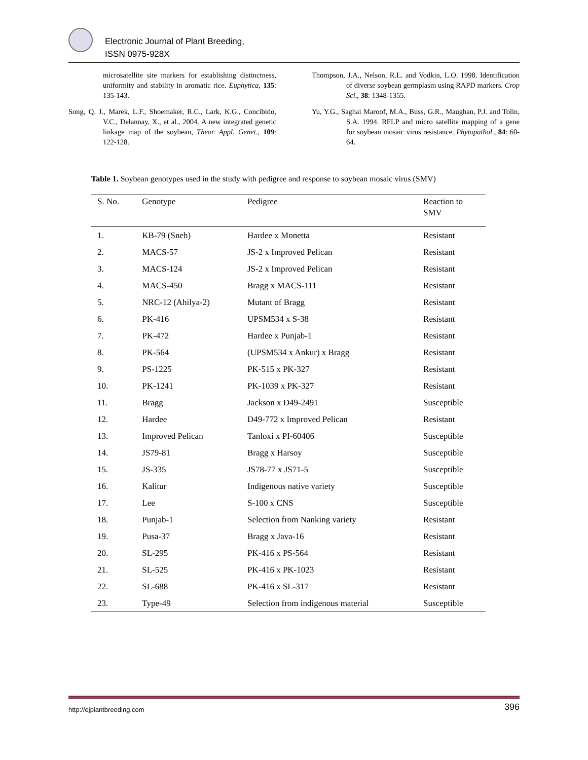Electronic Journal of Plant Breeding,
ISSN 0975-928X
microsatellite site markers for establishing distinctness, uniformity and stability in aromatic rice. Euphytica, 135: 135-143.
Song, Q. J., Marek, L.F., Shoemaker, R.C., Lark, K.G., Concibido, V.C., Delannay, X., et al., 2004. A new integrated genetic linkage map of the soybean, Theor. Appl. Genet., 109: 122-128.
Thompson, J.A., Nelson, R.L. and Vodkin, L.O. 1998. Identification of diverse soybean germplasm using RAPD markers. Crop Sci., 38: 1348-1355.
Yu, Y.G., Saghai Maroof, M.A., Buss, G.R., Maughan, P.J. and Tolin, S.A. 1994. RFLP and micro satellite mapping of a gene for soybean mosaic virus resistance. Phytopathol., 84: 60-64.
Table 1. Soybean genotypes used in the study with pedigree and response to soybean mosaic virus (SMV)
| S. No. | Genotype | Pedigree | Reaction to SMV |
| --- | --- | --- | --- |
| 1. | KB-79 (Sneh) | Hardee x Monetta | Resistant |
| 2. | MACS-57 | JS-2 x Improved Pelican | Resistant |
| 3. | MACS-124 | JS-2 x Improved Pelican | Resistant |
| 4. | MACS-450 | Bragg x MACS-111 | Resistant |
| 5. | NRC-12 (Ahilya-2) | Mutant of Bragg | Resistant |
| 6. | PK-416 | UPSM534 x S-38 | Resistant |
| 7. | PK-472 | Hardee x Punjab-1 | Resistant |
| 8. | PK-564 | (UPSM534 x Ankur) x Bragg | Resistant |
| 9. | PS-1225 | PK-515 x PK-327 | Resistant |
| 10. | PK-1241 | PK-1039 x PK-327 | Resistant |
| 11. | Bragg | Jackson x D49-2491 | Susceptible |
| 12. | Hardee | D49-772 x Improved Pelican | Resistant |
| 13. | Improved Pelican | Tanloxi x PI-60406 | Susceptible |
| 14. | JS79-81 | Bragg x Harsoy | Susceptible |
| 15. | JS-335 | JS78-77 x JS71-5 | Susceptible |
| 16. | Kalitur | Indigenous native variety | Susceptible |
| 17. | Lee | S-100 x CNS | Susceptible |
| 18. | Punjab-1 | Selection from Nanking variety | Resistant |
| 19. | Pusa-37 | Bragg x Java-16 | Resistant |
| 20. | SL-295 | PK-416 x PS-564 | Resistant |
| 21. | SL-525 | PK-416 x PK-1023 | Resistant |
| 22. | SL-688 | PK-416 x SL-317 | Resistant |
| 23. | Type-49 | Selection from indigenous material | Susceptible |
http://ejplantbreeding.com 396